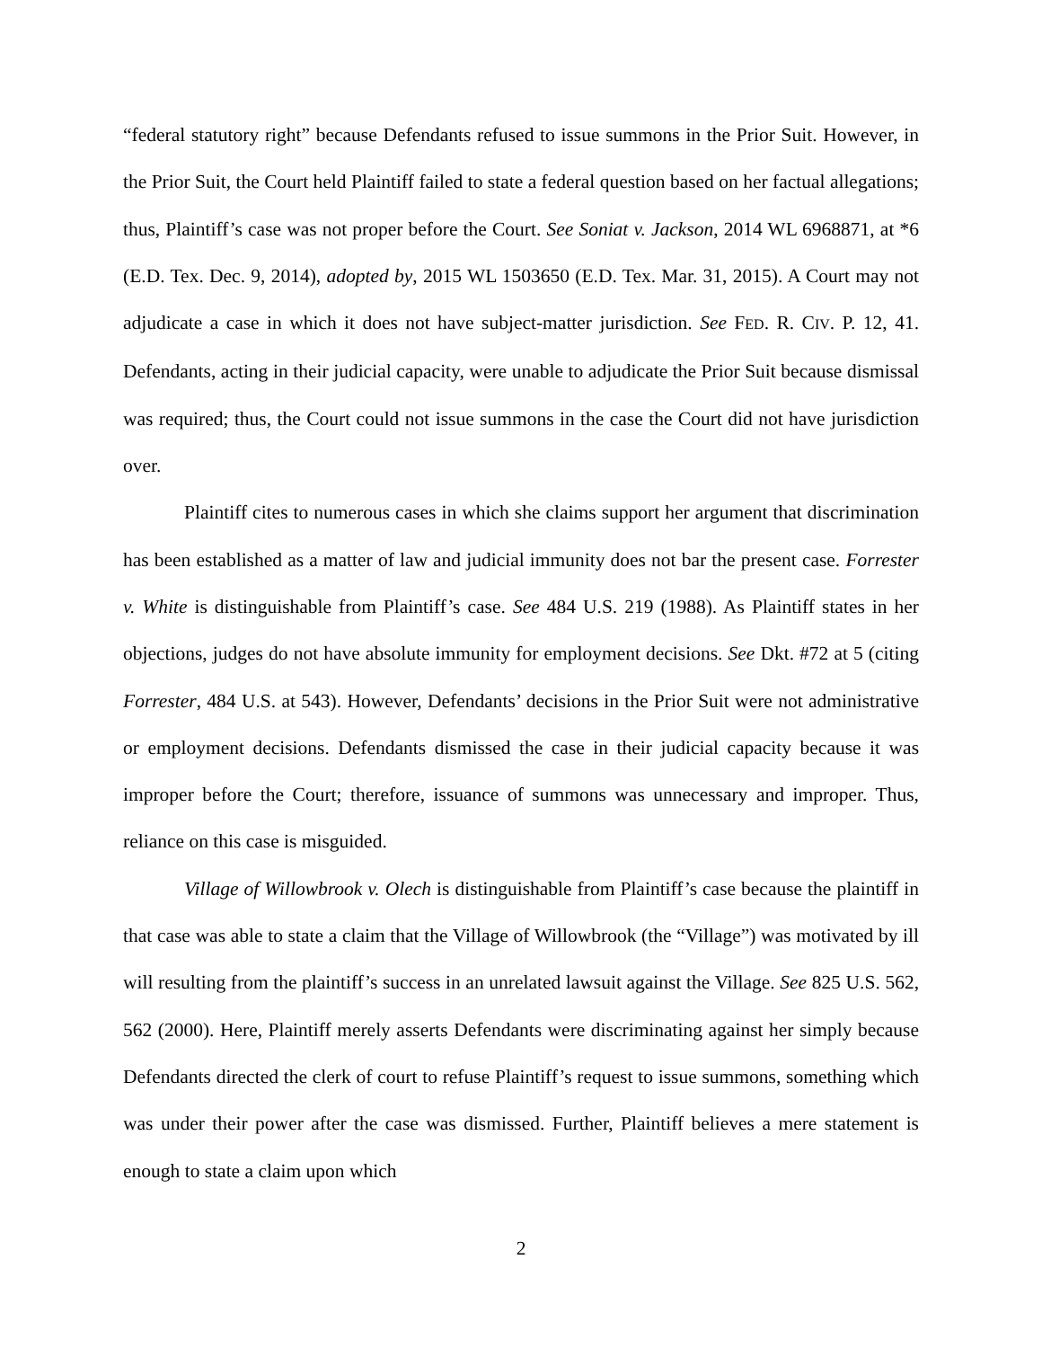“federal statutory right” because Defendants refused to issue summons in the Prior Suit. However, in the Prior Suit, the Court held Plaintiff failed to state a federal question based on her factual allegations; thus, Plaintiff’s case was not proper before the Court. See Soniat v. Jackson, 2014 WL 6968871, at *6 (E.D. Tex. Dec. 9, 2014), adopted by, 2015 WL 1503650 (E.D. Tex. Mar. 31, 2015). A Court may not adjudicate a case in which it does not have subject-matter jurisdiction. See FED. R. CIV. P. 12, 41. Defendants, acting in their judicial capacity, were unable to adjudicate the Prior Suit because dismissal was required; thus, the Court could not issue summons in the case the Court did not have jurisdiction over.
Plaintiff cites to numerous cases in which she claims support her argument that discrimination has been established as a matter of law and judicial immunity does not bar the present case. Forrester v. White is distinguishable from Plaintiff’s case. See 484 U.S. 219 (1988). As Plaintiff states in her objections, judges do not have absolute immunity for employment decisions. See Dkt. #72 at 5 (citing Forrester, 484 U.S. at 543). However, Defendants’ decisions in the Prior Suit were not administrative or employment decisions. Defendants dismissed the case in their judicial capacity because it was improper before the Court; therefore, issuance of summons was unnecessary and improper. Thus, reliance on this case is misguided.
Village of Willowbrook v. Olech is distinguishable from Plaintiff’s case because the plaintiff in that case was able to state a claim that the Village of Willowbrook (the “Village”) was motivated by ill will resulting from the plaintiff’s success in an unrelated lawsuit against the Village. See 825 U.S. 562, 562 (2000). Here, Plaintiff merely asserts Defendants were discriminating against her simply because Defendants directed the clerk of court to refuse Plaintiff’s request to issue summons, something which was under their power after the case was dismissed. Further, Plaintiff believes a mere statement is enough to state a claim upon which
2